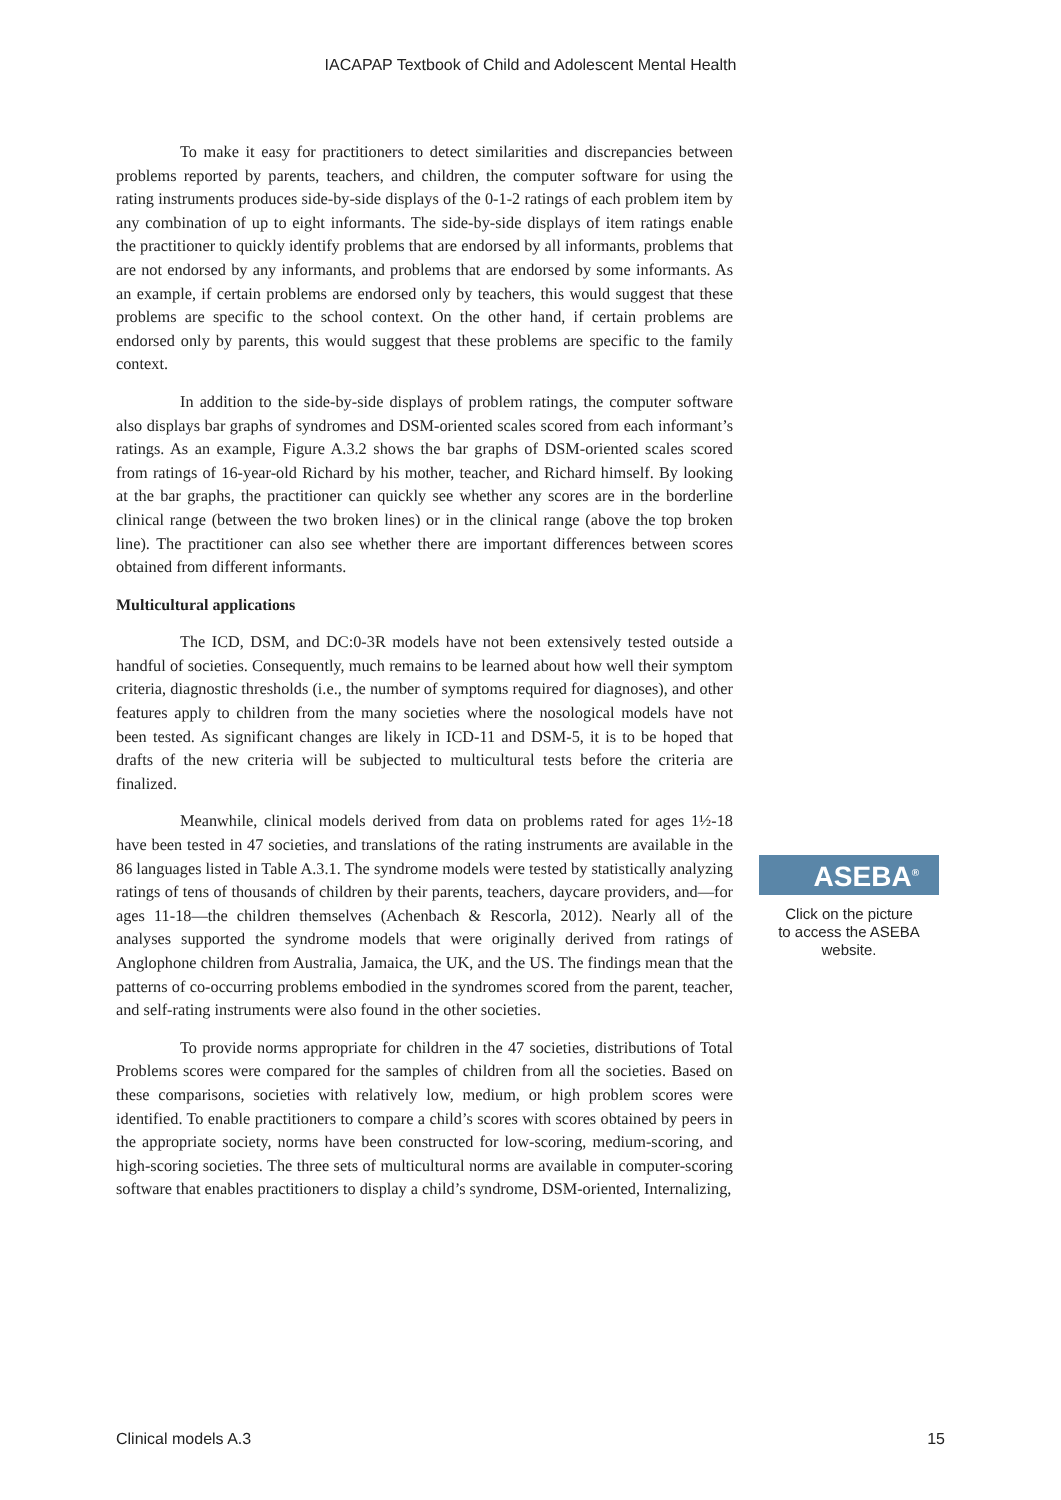IACAPAP Textbook of Child and Adolescent Mental Health
To make it easy for practitioners to detect similarities and discrepancies between problems reported by parents, teachers, and children, the computer software for using the rating instruments produces side-by-side displays of the 0-1-2 ratings of each problem item by any combination of up to eight informants. The side-by-side displays of item ratings enable the practitioner to quickly identify problems that are endorsed by all informants, problems that are not endorsed by any informants, and problems that are endorsed by some informants. As an example, if certain problems are endorsed only by teachers, this would suggest that these problems are specific to the school context. On the other hand, if certain problems are endorsed only by parents, this would suggest that these problems are specific to the family context.
In addition to the side-by-side displays of problem ratings, the computer software also displays bar graphs of syndromes and DSM-oriented scales scored from each informant’s ratings. As an example, Figure A.3.2 shows the bar graphs of DSM-oriented scales scored from ratings of 16-year-old Richard by his mother, teacher, and Richard himself. By looking at the bar graphs, the practitioner can quickly see whether any scores are in the borderline clinical range (between the two broken lines) or in the clinical range (above the top broken line). The practitioner can also see whether there are important differences between scores obtained from different informants.
Multicultural applications
The ICD, DSM, and DC:0-3R models have not been extensively tested outside a handful of societies. Consequently, much remains to be learned about how well their symptom criteria, diagnostic thresholds (i.e., the number of symptoms required for diagnoses), and other features apply to children from the many societies where the nosological models have not been tested. As significant changes are likely in ICD-11 and DSM-5, it is to be hoped that drafts of the new criteria will be subjected to multicultural tests before the criteria are finalized.
Meanwhile, clinical models derived from data on problems rated for ages 1½-18 have been tested in 47 societies, and translations of the rating instruments are available in the 86 languages listed in Table A.3.1. The syndrome models were tested by statistically analyzing ratings of tens of thousands of children by their parents, teachers, daycare providers, and—for ages 11-18—the children themselves (Achenbach & Rescorla, 2012). Nearly all of the analyses supported the syndrome models that were originally derived from ratings of Anglophone children from Australia, Jamaica, the UK, and the US. The findings mean that the patterns of co-occurring problems embodied in the syndromes scored from the parent, teacher, and self-rating instruments were also found in the other societies.
To provide norms appropriate for children in the 47 societies, distributions of Total Problems scores were compared for the samples of children from all the societies. Based on these comparisons, societies with relatively low, medium, or high problem scores were identified. To enable practitioners to compare a child’s scores with scores obtained by peers in the appropriate society, norms have been constructed for low-scoring, medium-scoring, and high-scoring societies. The three sets of multicultural norms are available in computer-scoring software that enables practitioners to display a child’s syndrome, DSM-oriented, Internalizing,
ASEBA<sup>®</sup>
Click on the picture
to access the ASEBA
website.
Clinical models A.3 15